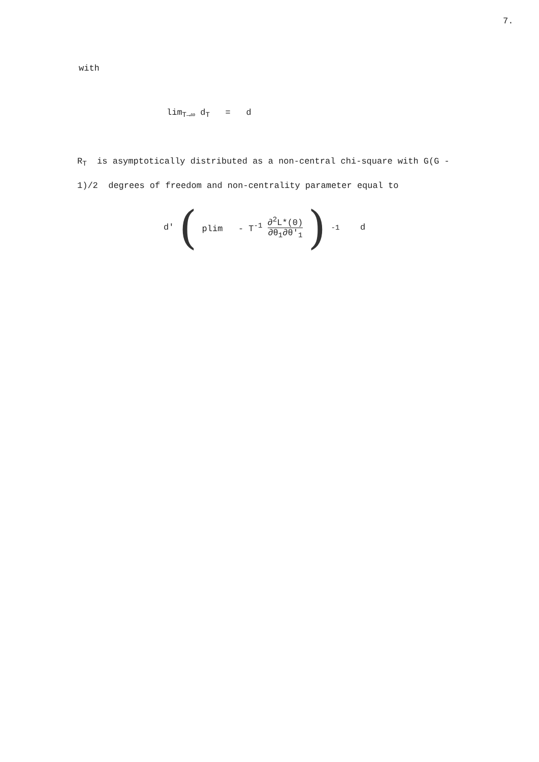7.
with
lim<sub>T→∞</sub> d<sub>T</sub> = d
R<sub>T</sub> is asymptotically distributed as a non-central chi-square with G(G - 1)/2 degrees of freedom and non-centrality parameter equal to
d' (plim - T<sup>-1</sup> ∂<sup>2</sup>L*(0) ∂θ<sub>1</sub>∂θ'<sub>1</sub>)<sup>-1</sup> d